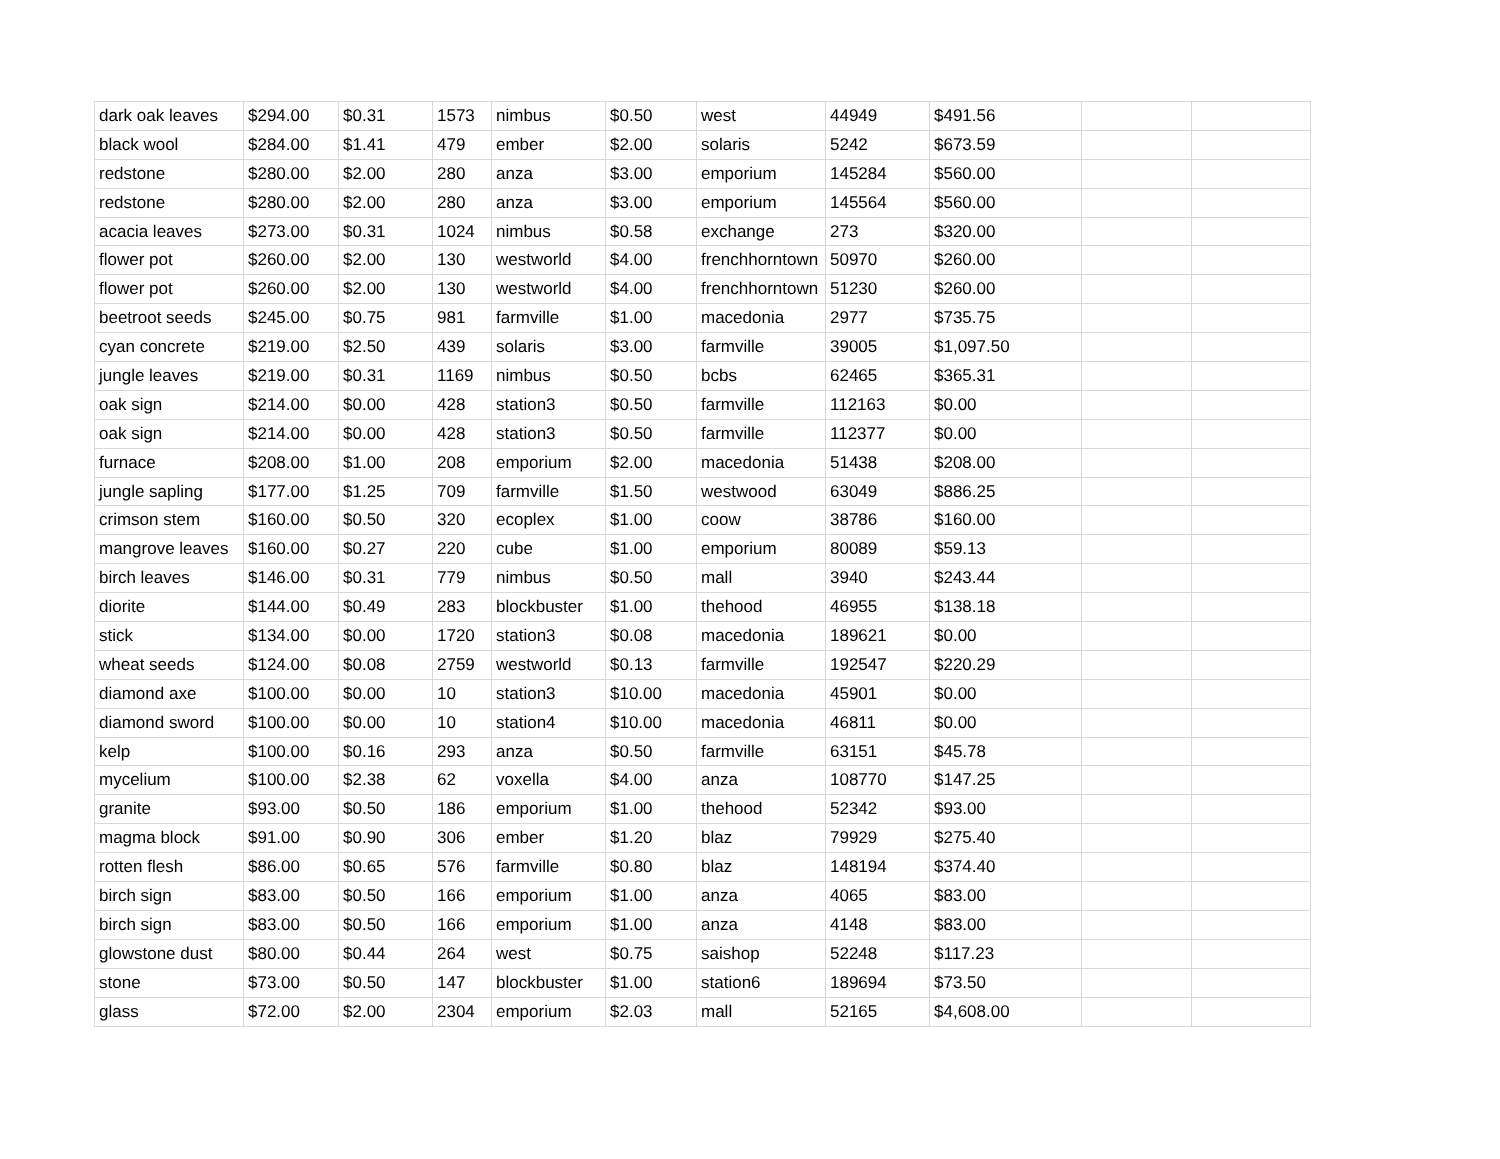| dark oak leaves | $294.00 | $0.31 | 1573 | nimbus | $0.50 | west | 44949 | $491.56 | | |
| black wool | $284.00 | $1.41 | 479 | ember | $2.00 | solaris | 5242 | $673.59 | | |
| redstone | $280.00 | $2.00 | 280 | anza | $3.00 | emporium | 145284 | $560.00 | | |
| redstone | $280.00 | $2.00 | 280 | anza | $3.00 | emporium | 145564 | $560.00 | | |
| acacia leaves | $273.00 | $0.31 | 1024 | nimbus | $0.58 | exchange | 273 | $320.00 | | |
| flower pot | $260.00 | $2.00 | 130 | westworld | $4.00 | frenchhorntown | 50970 | $260.00 | | |
| flower pot | $260.00 | $2.00 | 130 | westworld | $4.00 | frenchhorntown | 51230 | $260.00 | | |
| beetroot seeds | $245.00 | $0.75 | 981 | farmville | $1.00 | macedonia | 2977 | $735.75 | | |
| cyan concrete | $219.00 | $2.50 | 439 | solaris | $3.00 | farmville | 39005 | $1,097.50 | | |
| jungle leaves | $219.00 | $0.31 | 1169 | nimbus | $0.50 | bcbs | 62465 | $365.31 | | |
| oak sign | $214.00 | $0.00 | 428 | station3 | $0.50 | farmville | 112163 | $0.00 | | |
| oak sign | $214.00 | $0.00 | 428 | station3 | $0.50 | farmville | 112377 | $0.00 | | |
| furnace | $208.00 | $1.00 | 208 | emporium | $2.00 | macedonia | 51438 | $208.00 | | |
| jungle sapling | $177.00 | $1.25 | 709 | farmville | $1.50 | westwood | 63049 | $886.25 | | |
| crimson stem | $160.00 | $0.50 | 320 | ecoplex | $1.00 | coow | 38786 | $160.00 | | |
| mangrove leaves | $160.00 | $0.27 | 220 | cube | $1.00 | emporium | 80089 | $59.13 | | |
| birch leaves | $146.00 | $0.31 | 779 | nimbus | $0.50 | mall | 3940 | $243.44 | | |
| diorite | $144.00 | $0.49 | 283 | blockbuster | $1.00 | thehood | 46955 | $138.18 | | |
| stick | $134.00 | $0.00 | 1720 | station3 | $0.08 | macedonia | 189621 | $0.00 | | |
| wheat seeds | $124.00 | $0.08 | 2759 | westworld | $0.13 | farmville | 192547 | $220.29 | | |
| diamond axe | $100.00 | $0.00 | 10 | station3 | $10.00 | macedonia | 45901 | $0.00 | | |
| diamond sword | $100.00 | $0.00 | 10 | station4 | $10.00 | macedonia | 46811 | $0.00 | | |
| kelp | $100.00 | $0.16 | 293 | anza | $0.50 | farmville | 63151 | $45.78 | | |
| mycelium | $100.00 | $2.38 | 62 | voxella | $4.00 | anza | 108770 | $147.25 | | |
| granite | $93.00 | $0.50 | 186 | emporium | $1.00 | thehood | 52342 | $93.00 | | |
| magma block | $91.00 | $0.90 | 306 | ember | $1.20 | blaz | 79929 | $275.40 | | |
| rotten flesh | $86.00 | $0.65 | 576 | farmville | $0.80 | blaz | 148194 | $374.40 | | |
| birch sign | $83.00 | $0.50 | 166 | emporium | $1.00 | anza | 4065 | $83.00 | | |
| birch sign | $83.00 | $0.50 | 166 | emporium | $1.00 | anza | 4148 | $83.00 | | |
| glowstone dust | $80.00 | $0.44 | 264 | west | $0.75 | saishop | 52248 | $117.23 | | |
| stone | $73.00 | $0.50 | 147 | blockbuster | $1.00 | station6 | 189694 | $73.50 | | |
| glass | $72.00 | $2.00 | 2304 | emporium | $2.03 | mall | 52165 | $4,608.00 | | |